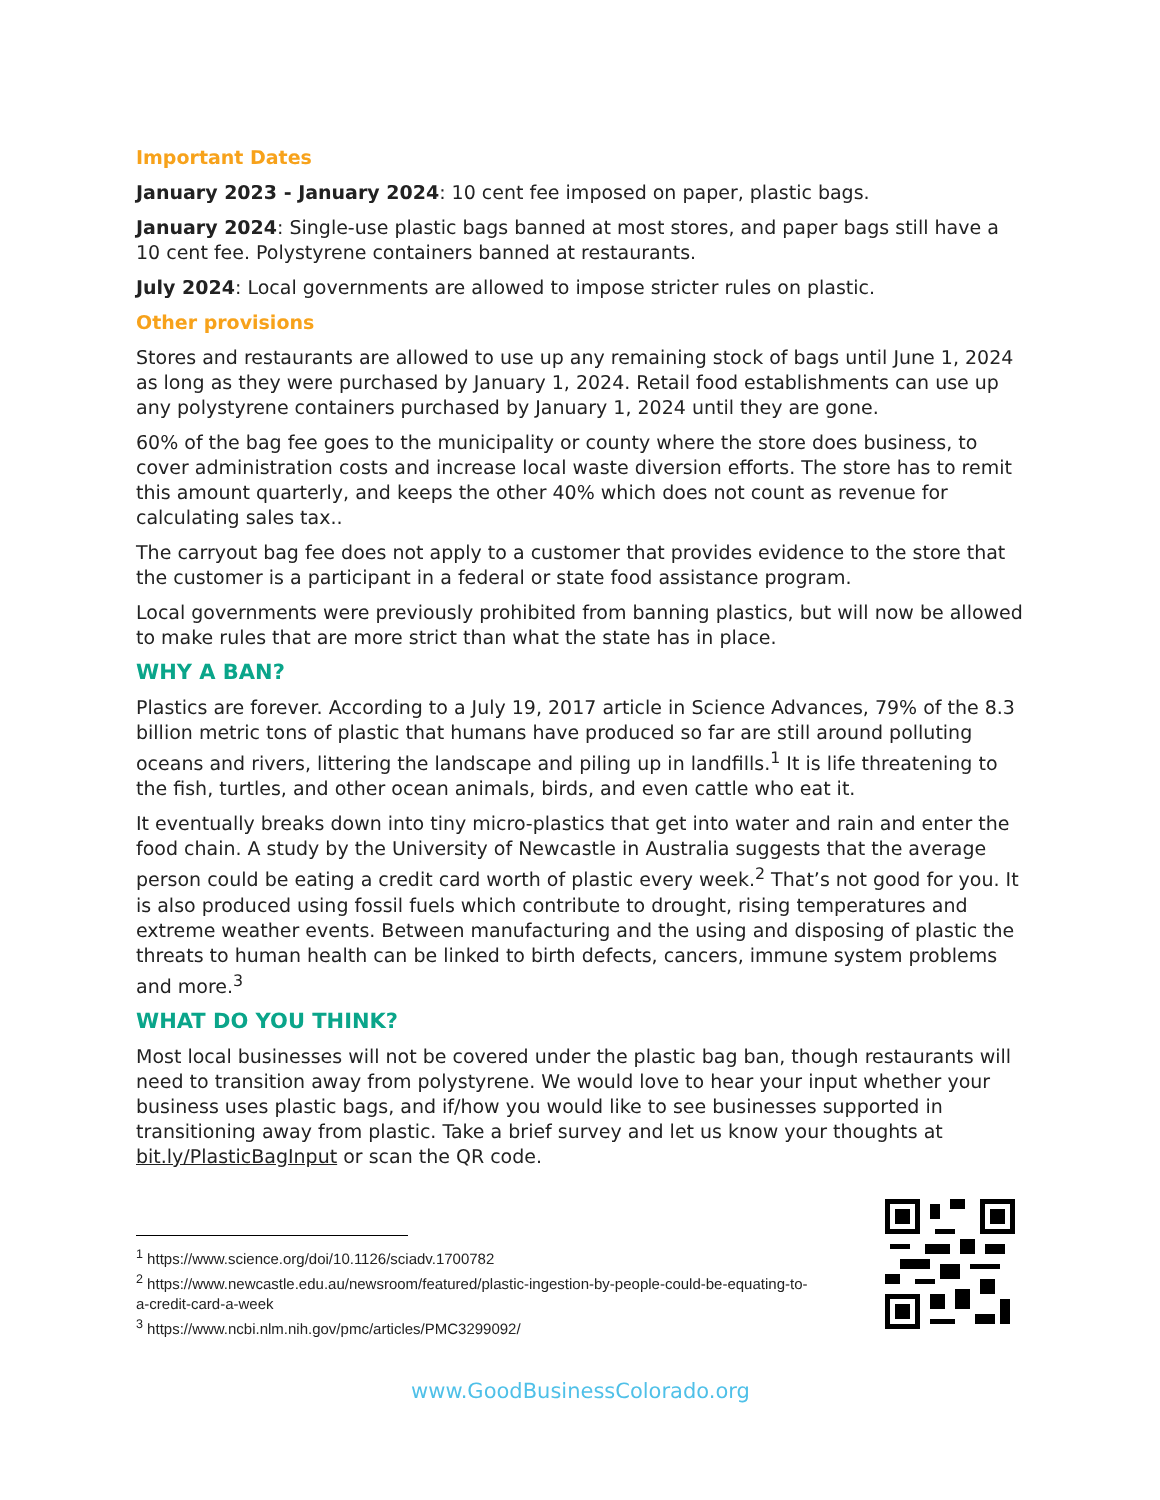Important Dates
January 2023 - January 2024: 10 cent fee imposed on paper, plastic bags.
January 2024: Single-use plastic bags banned at most stores, and paper bags still have a 10 cent fee. Polystyrene containers banned at restaurants.
July 2024: Local governments are allowed to impose stricter rules on plastic.
Other provisions
Stores and restaurants are allowed to use up any remaining stock of bags until June 1, 2024 as long as they were purchased by January 1, 2024. Retail food establishments can use up any polystyrene containers purchased by January 1, 2024 until they are gone.
60% of the bag fee goes to the municipality or county where the store does business, to cover administration costs and increase local waste diversion efforts. The store has to remit this amount quarterly, and keeps the other 40% which does not count as revenue for calculating sales tax..
The carryout bag fee does not apply to a customer that provides evidence to the store that the customer is a participant in a federal or state food assistance program.
Local governments were previously prohibited from banning plastics, but will now be allowed to make rules that are more strict than what the state has in place.
WHY A BAN?
Plastics are forever. According to a July 19, 2017 article in Science Advances, 79% of the 8.3 billion metric tons of plastic that humans have produced so far are still around polluting oceans and rivers, littering the landscape and piling up in landfills.<sup>1</sup> It is life threatening to the fish, turtles, and other ocean animals, birds, and even cattle who eat it.
It eventually breaks down into tiny micro-plastics that get into water and rain and enter the food chain. A study by the University of Newcastle in Australia suggests that the average person could be eating a credit card worth of plastic every week.<sup>2</sup> That’s not good for you. It is also produced using fossil fuels which contribute to drought, rising temperatures and extreme weather events. Between manufacturing and the using and disposing of plastic the threats to human health can be linked to birth defects, cancers, immune system problems and more.<sup>3</sup>
WHAT DO YOU THINK?
Most local businesses will not be covered under the plastic bag ban, though restaurants will need to transition away from polystyrene. We would love to hear your input whether your business uses plastic bags, and if/how you would like to see businesses supported in transitioning away from plastic. Take a brief survey and let us know your thoughts at bit.ly/PlasticBagInput or scan the QR code.
<sup>1</sup> https://www.science.org/doi/10.1126/sciadv.1700782
<sup>2</sup> https://www.newcastle.edu.au/newsroom/featured/plastic-ingestion-by-people-could-be-equating-to-a-credit-card-a-week
<sup>3</sup> https://www.ncbi.nlm.nih.gov/pmc/articles/PMC3299092/
www.GoodBusinessColorado.org